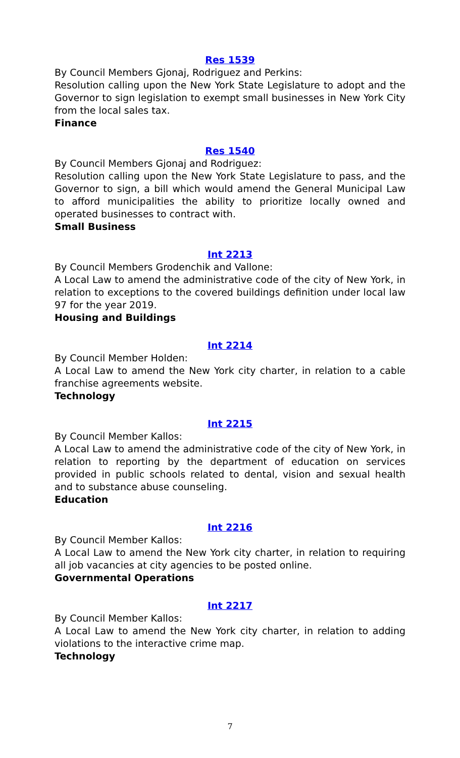Res 1539
By Council Members Gjonaj, Rodriguez and Perkins:
Resolution calling upon the New York State Legislature to adopt and the Governor to sign legislation to exempt small businesses in New York City from the local sales tax.
Finance
Res 1540
By Council Members Gjonaj and Rodriguez:
Resolution calling upon the New York State Legislature to pass, and the Governor to sign, a bill which would amend the General Municipal Law to afford municipalities the ability to prioritize locally owned and operated businesses to contract with.
Small Business
Int 2213
By Council Members Grodenchik and Vallone:
A Local Law to amend the administrative code of the city of New York, in relation to exceptions to the covered buildings definition under local law 97 for the year 2019.
Housing and Buildings
Int 2214
By Council Member Holden:
A Local Law to amend the New York city charter, in relation to a cable franchise agreements website.
Technology
Int 2215
By Council Member Kallos:
A Local Law to amend the administrative code of the city of New York, in relation to reporting by the department of education on services provided in public schools related to dental, vision and sexual health and to substance abuse counseling.
Education
Int 2216
By Council Member Kallos:
A Local Law to amend the New York city charter, in relation to requiring all job vacancies at city agencies to be posted online.
Governmental Operations
Int 2217
By Council Member Kallos:
A Local Law to amend the New York city charter, in relation to adding violations to the interactive crime map.
Technology
7